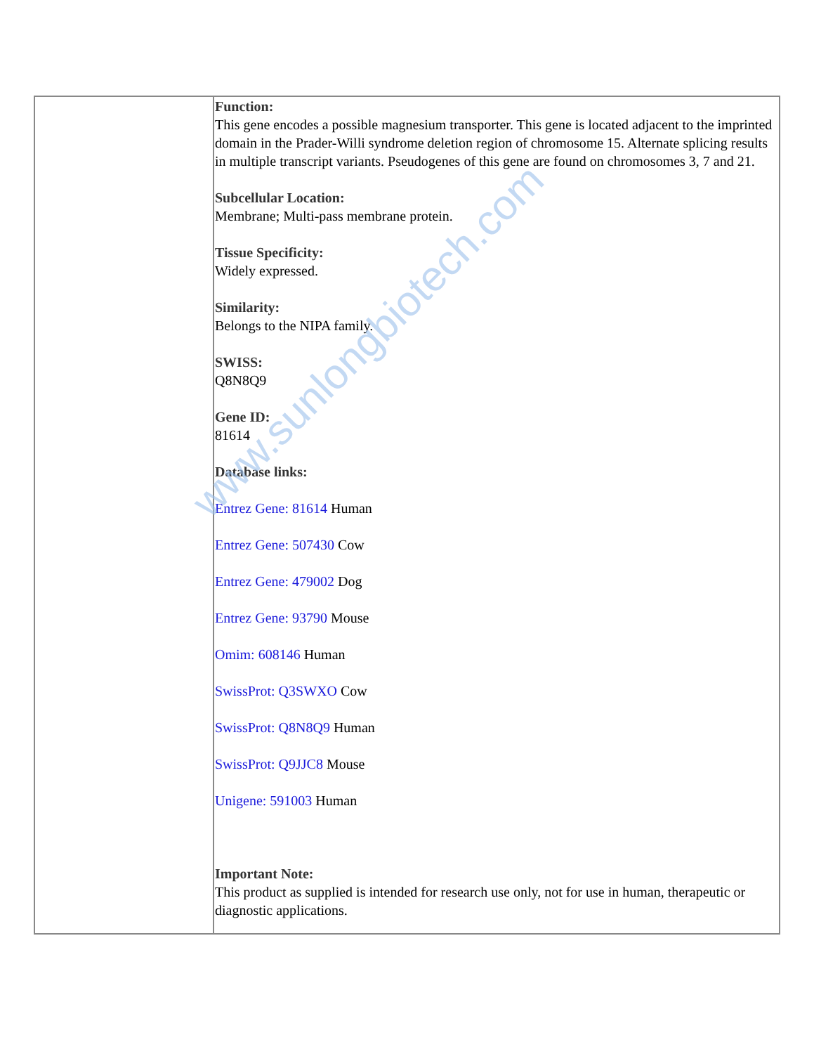| | Function: This gene encodes a possible magnesium transporter. This gene is located adjacent to the imprinted domain in the Prader-Willi syndrome deletion region of chromosome 15. Alternate splicing results in multiple transcript variants. Pseudogenes of this gene are found on chromosomes 3, 7 and 21. Subcellular Location: Membrane; Multi-pass membrane protein. Tissue Specificity: Widely expressed. Similarity: Belongs to the NIPA family. SWISS: Q8N8Q9 Gene ID: 81614 Database links: Entrez Gene: 81614 Human Entrez Gene: 507430 Cow Entrez Gene: 479002 Dog Entrez Gene: 93790 Mouse Omim: 608146 Human SwissProt: Q3SWXO Cow SwissProt: Q8N8Q9 Human SwissProt: Q9JJC8 Mouse Unigene: 591003 Human Important Note: This product as supplied is intended for research use only, not for use in human, therapeutic or diagnostic applications. |
www.sunlongbiotech.com